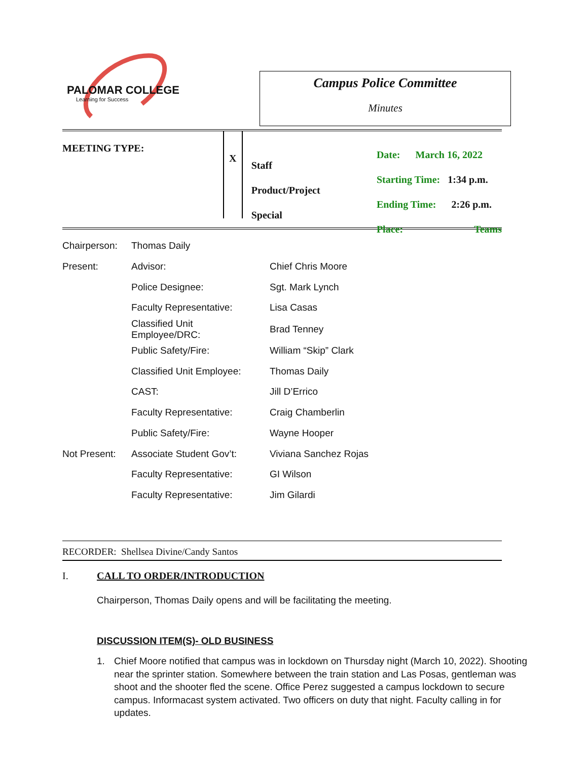PALOMAR COLLEGE
Learning for Success
Campus Police Committee
Minutes
MEETING TYPE:
X
Staff
Product/Project
Special
Date: March 16, 2022
Starting Time: 1:34 p.m.
Ending Time: 2:26 p.m.
Place: Teams
| Chairperson: | Thomas Daily | |
| Present: | Advisor: | Chief Chris Moore |
| | Police Designee: | Sgt. Mark Lynch |
| | Faculty Representative: | Lisa Casas |
| | Classified Unit Employee/DRC: | Brad Tenney |
| | Public Safety/Fire: | William “Skip” Clark |
| | Classified Unit Employee: | Thomas Daily |
| | CAST: | Jill D’Errico |
| | Faculty Representative: | Craig Chamberlin |
| | Public Safety/Fire: | Wayne Hooper |
| Not Present: | Associate Student Gov’t: | Viviana Sanchez Rojas |
| | Faculty Representative: | GI Wilson |
| | Faculty Representative: | Jim Gilardi |
RECORDER: Shellsea Divine/Candy Santos
I. CALL TO ORDER/INTRODUCTION
Chairperson, Thomas Daily opens and will be facilitating the meeting.
DISCUSSION ITEM(S)- OLD BUSINESS
1. Chief Moore notified that campus was in lockdown on Thursday night (March 10, 2022). Shooting near the sprinter station. Somewhere between the train station and Las Posas, gentleman was shoot and the shooter fled the scene. Office Perez suggested a campus lockdown to secure campus. Informacast system activated. Two officers on duty that night. Faculty calling in for updates.